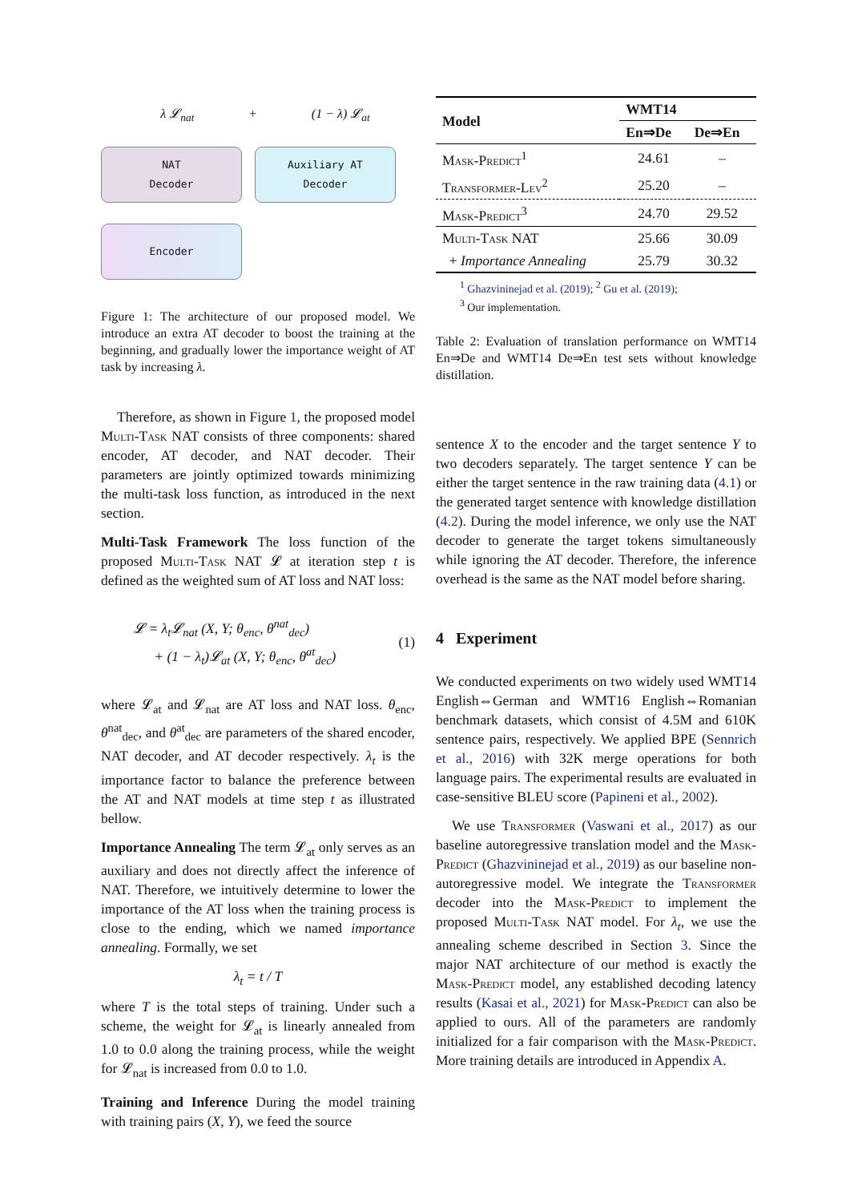λ 𝓛<sub>nat</sub> + (1 − λ) 𝓛<sub>at</sub>
NAT
Decoder
Auxiliary AT
Decoder
Encoder
Figure 1: The architecture of our proposed model. We introduce an extra AT decoder to boost the training at the beginning, and gradually lower the importance weight of AT task by increasing λ.
Therefore, as shown in Figure 1, the proposed model Multi-Task NAT consists of three components: shared encoder, AT decoder, and NAT decoder. Their parameters are jointly optimized towards minimizing the multi-task loss function, as introduced in the next section.
Multi-Task Framework The loss function of the proposed Multi-Task NAT 𝓛 at iteration step t is defined as the weighted sum of AT loss and NAT loss:
𝓛 = λ<sub>t</sub>𝓛<sub>nat</sub> (X, Y; θ<sub>enc</sub>, θ<sup>nat</sup><sub>dec</sub>)
+ (1 − λ<sub>t</sub>)𝓛<sub>at</sub> (X, Y; θ<sub>enc</sub>, θ<sup>at</sup><sub>dec</sub>) (1)
where 𝓛<sub>at</sub> and 𝓛<sub>nat</sub> are AT loss and NAT loss. θ<sub>enc</sub>, θ<sup>nat</sup><sub>dec</sub>, and θ<sup>at</sup><sub>dec</sub> are parameters of the shared encoder, NAT decoder, and AT decoder respectively. λ<sub>t</sub> is the importance factor to balance the preference between the AT and NAT models at time step t as illustrated bellow.
Importance Annealing The term 𝓛<sub>at</sub> only serves as an auxiliary and does not directly affect the inference of NAT. Therefore, we intuitively determine to lower the importance of the AT loss when the training process is close to the ending, which we named importance annealing. Formally, we set
λ<sub>t</sub> = t / T
where T is the total steps of training. Under such a scheme, the weight for 𝓛<sub>at</sub> is linearly annealed from 1.0 to 0.0 along the training process, while the weight for 𝓛<sub>nat</sub> is increased from 0.0 to 1.0.
Training and Inference During the model training with training pairs (X, Y), we feed the source
| Model | WMT14 | |
| --- | --- | --- |
| | En⇒De | De⇒En |
| Mask-Predict<sup>1</sup> | 24.61 | – |
| Transformer-Lev<sup>2</sup> | 25.20 | – |
| Mask-Predict<sup>3</sup> | 24.70 | 29.52 |
| Multi-Task NAT | 25.66 | 30.09 |
| + Importance Annealing | 25.79 | 30.32 |
<sup>1</sup> Ghazvininejad et al. (2019); <sup>2</sup> Gu et al. (2019);
<sup>3</sup> Our implementation.
Table 2: Evaluation of translation performance on WMT14 En⇒De and WMT14 De⇒En test sets without knowledge distillation.
sentence X to the encoder and the target sentence Y to two decoders separately. The target sentence Y can be either the target sentence in the raw training data (4.1) or the generated target sentence with knowledge distillation (4.2). During the model inference, we only use the NAT decoder to generate the target tokens simultaneously while ignoring the AT decoder. Therefore, the inference overhead is the same as the NAT model before sharing.
4 Experiment
We conducted experiments on two widely used WMT14 English⇔German and WMT16 English⇔Romanian benchmark datasets, which consist of 4.5M and 610K sentence pairs, respectively. We applied BPE (Sennrich et al., 2016) with 32K merge operations for both language pairs. The experimental results are evaluated in case-sensitive BLEU score (Papineni et al., 2002).
We use Transformer (Vaswani et al., 2017) as our baseline autoregressive translation model and the Mask-Predict (Ghazvininejad et al., 2019) as our baseline non-autoregressive model. We integrate the Transformer decoder into the Mask-Predict to implement the proposed Multi-Task NAT model. For λ<sub>t</sub>, we use the annealing scheme described in Section 3. Since the major NAT architecture of our method is exactly the Mask-Predict model, any established decoding latency results (Kasai et al., 2021) for Mask-Predict can also be applied to ours. All of the parameters are randomly initialized for a fair comparison with the Mask-Predict. More training details are introduced in Appendix A.